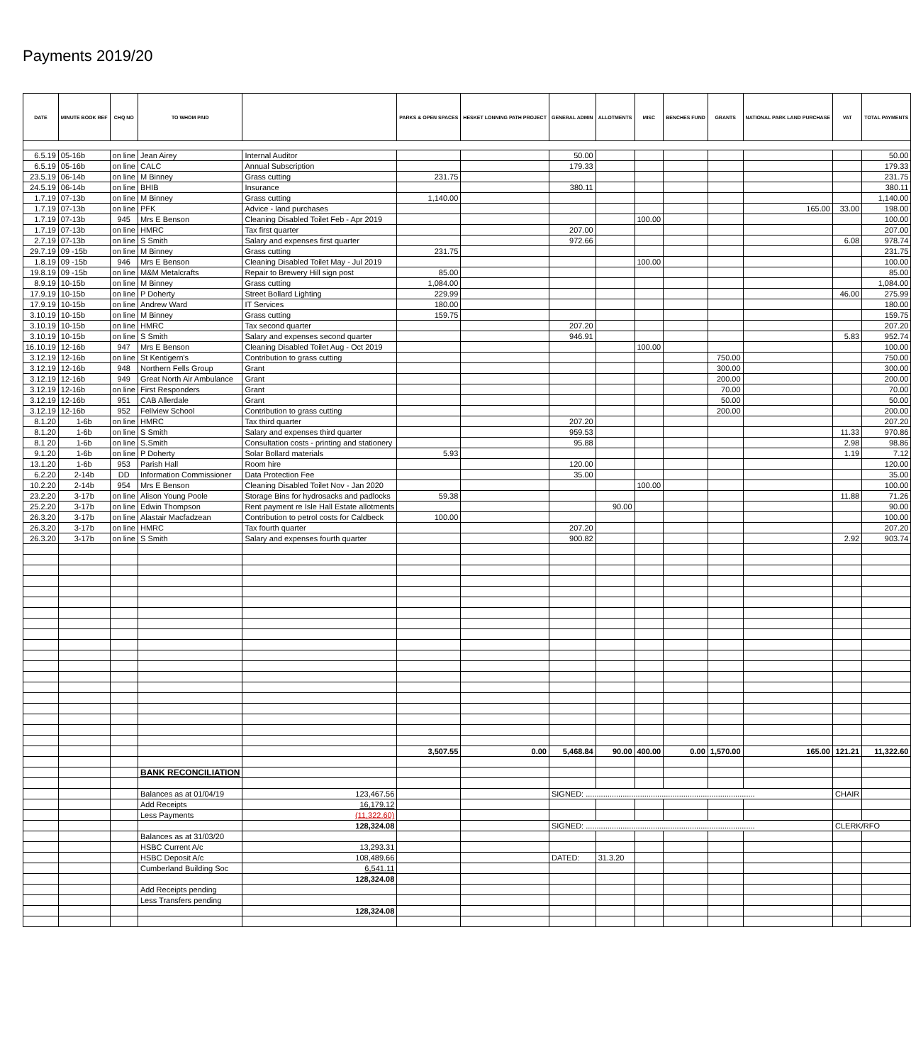Payments 2019/20
| DATE | MINUTE BOOK REF | CHQ NO | TO WHOM PAID | | PARKS & OPEN SPACES | HESKET LONNING PATH PROJECT | GENERAL ADMIN | ALLOTMENTS | MISC | BENCHES FUND | GRANTS | NATIONAL PARK LAND PURCHASE | VAT | TOTAL PAYMENTS |
| --- | --- | --- | --- | --- | --- | --- | --- | --- | --- | --- | --- | --- | --- | --- |
| 6.5.19 | 05-16b | on line | Jean Airey | Internal Auditor | | | 50.00 | | | | | | | 50.00 |
| 6.5.19 | 05-16b | on line | CALC | Annual Subscription | | | 179.33 | | | | | | | 179.33 |
| 23.5.19 | 06-14b | on line | M Binney | Grass cutting | 231.75 | | | | | | | | | 231.75 |
| 24.5.19 | 06-14b | on line | BHIB | Insurance | | | 380.11 | | | | | | | 380.11 |
| 1.7.19 | 07-13b | on line | M Binney | Grass cutting | 1,140.00 | | | | | | | | | 1,140.00 |
| 1.7.19 | 07-13b | on line | PFK | Advice - land purchases | | | | | | | | 165.00 | 33.00 | 198.00 |
| 1.7.19 | 07-13b | 945 | Mrs E Benson | Cleaning Disabled Toilet Feb - Apr 2019 | | | | | 100.00 | | | | | 100.00 |
| 1.7.19 | 07-13b | on line | HMRC | Tax first quarter | | | 207.00 | | | | | | | 207.00 |
| 2.7.19 | 07-13b | on line | S Smith | Salary and expenses first quarter | | | 972.66 | | | | | | 6.08 | 978.74 |
| 29.7.19 | 09 -15b | on line | M Binney | Grass cutting | 231.75 | | | | | | | | | 231.75 |
| 1.8.19 | 09 -15b | 946 | Mrs E Benson | Cleaning Disabled Toilet May - Jul 2019 | | | | | 100.00 | | | | | 100.00 |
| 19.8.19 | 09 -15b | on line | M&M Metalcrafts | Repair to Brewery Hill sign post | 85.00 | | | | | | | | | 85.00 |
| 8.9.19 | 10-15b | on line | M Binney | Grass cutting | 1,084.00 | | | | | | | | | 1,084.00 |
| 17.9.19 | 10-15b | on line | P Doherty | Street Bollard Lighting | 229.99 | | | | | | | | 46.00 | 275.99 |
| 17.9.19 | 10-15b | on line | Andrew Ward | IT Services | 180.00 | | | | | | | | | 180.00 |
| 3.10.19 | 10-15b | on line | M Binney | Grass cutting | 159.75 | | | | | | | | | 159.75 |
| 3.10.19 | 10-15b | on line | HMRC | Tax second quarter | | | 207.20 | | | | | | | 207.20 |
| 3.10.19 | 10-15b | on line | S Smith | Salary and expenses second quarter | | | 946.91 | | | | | | 5.83 | 952.74 |
| 16.10.19 | 12-16b | 947 | Mrs E Benson | Cleaning Disabled Toilet Aug - Oct 2019 | | | | | 100.00 | | | | | 100.00 |
| 3.12.19 | 12-16b | on line | St Kentigern's | Contribution to grass cutting | | | | | | | 750.00 | | | 750.00 |
| 3.12.19 | 12-16b | 948 | Northern Fells Group | Grant | | | | | | | 300.00 | | | 300.00 |
| 3.12.19 | 12-16b | 949 | Great North Air Ambulance | Grant | | | | | | | 200.00 | | | 200.00 |
| 3.12.19 | 12-16b | on line | First Responders | Grant | | | | | | | 70.00 | | | 70.00 |
| 3.12.19 | 12-16b | 951 | CAB Allerdale | Grant | | | | | | | 50.00 | | | 50.00 |
| 3.12.19 | 12-16b | 952 | Fellview School | Contribution to grass cutting | | | | | | | 200.00 | | | 200.00 |
| 8.1.20 | 1-6b | on line | HMRC | Tax third quarter | | | 207.20 | | | | | | | 207.20 |
| 8.1.20 | 1-6b | on line | S Smith | Salary and expenses third quarter | | | 959.53 | | | | | | 11.33 | 970.86 |
| 8.1 20 | 1-6b | on line | S.Smith | Consultation costs - printing and stationery | | | 95.88 | | | | | | 2.98 | 98.86 |
| 9.1.20 | 1-6b | on line | P Doherty | Solar Bollard materials | 5.93 | | | | | | | | 1.19 | 7.12 |
| 13.1.20 | 1-6b | 953 | Parish Hall | Room hire | | | 120.00 | | | | | | | 120.00 |
| 6.2.20 | 2-14b | DD | Information Commissioner | Data Protection Fee | | | 35.00 | | | | | | | 35.00 |
| 10.2.20 | 2-14b | 954 | Mrs E Benson | Cleaning Disabled Toilet Nov - Jan 2020 | | | | | 100.00 | | | | | 100.00 |
| 23.2.20 | 3-17b | on line | Alison Young Poole | Storage Bins for hydrosacks and padlocks | 59.38 | | | | | | | | 11.88 | 71.26 |
| 25.2.20 | 3-17b | on line | Edwin Thompson | Rent payment re Isle Hall Estate allotments | | | | 90.00 | | | | | | 90.00 |
| 26.3.20 | 3-17b | on line | Alastair Macfadzean | Contribution to petrol costs for Caldbeck | 100.00 | | | | | | | | | 100.00 |
| 26.3.20 | 3-17b | on line | HMRC | Tax fourth quarter | | | 207.20 | | | | | | | 207.20 |
| 26.3.20 | 3-17b | on line | S Smith | Salary and expenses fourth quarter | | | 900.82 | | | | | | 2.92 | 903.74 |
| | | | | | 3,507.55 | 0.00 | 5,468.84 | 90.00 | 400.00 | 0.00 | 1,570.00 | 165.00 | 121.21 | 11,322.60 |
| | | | BANK RECONCILIATION | | | | | | | | | | | |
| | | | Balances as at 01/04/19 | 123,467.56 | | | SIGNED: .............................................................................. | | | | | | CHAIR | |
| | | | Add Receipts | 16,179.12 | | | | | | | | | | |
| | | | Less Payments | (11,322.60) | | | | | | | | | | |
| | | | | 128,324.08 | | | SIGNED: .............................................................................. | | | | | | CLERK/RFO | |
| | | | Balances as at 31/03/20 | | | | | | | | | | | |
| | | | HSBC Current A/c | 13,293.31 | | | | | | | | | | |
| | | | HSBC Deposit A/c | 108,489.66 | | | DATED: | 31.3.20 | | | | | | |
| | | | Cumberland Building Soc | 6,541.11 | | | | | | | | | | |
| | | | | 128,324.08 | | | | | | | | | | |
| | | | Add Receipts pending | | | | | | | | | | | |
| | | | Less Transfers pending | | | | | | | | | | | |
| | | | | 128,324.08 | | | | | | | | | | |